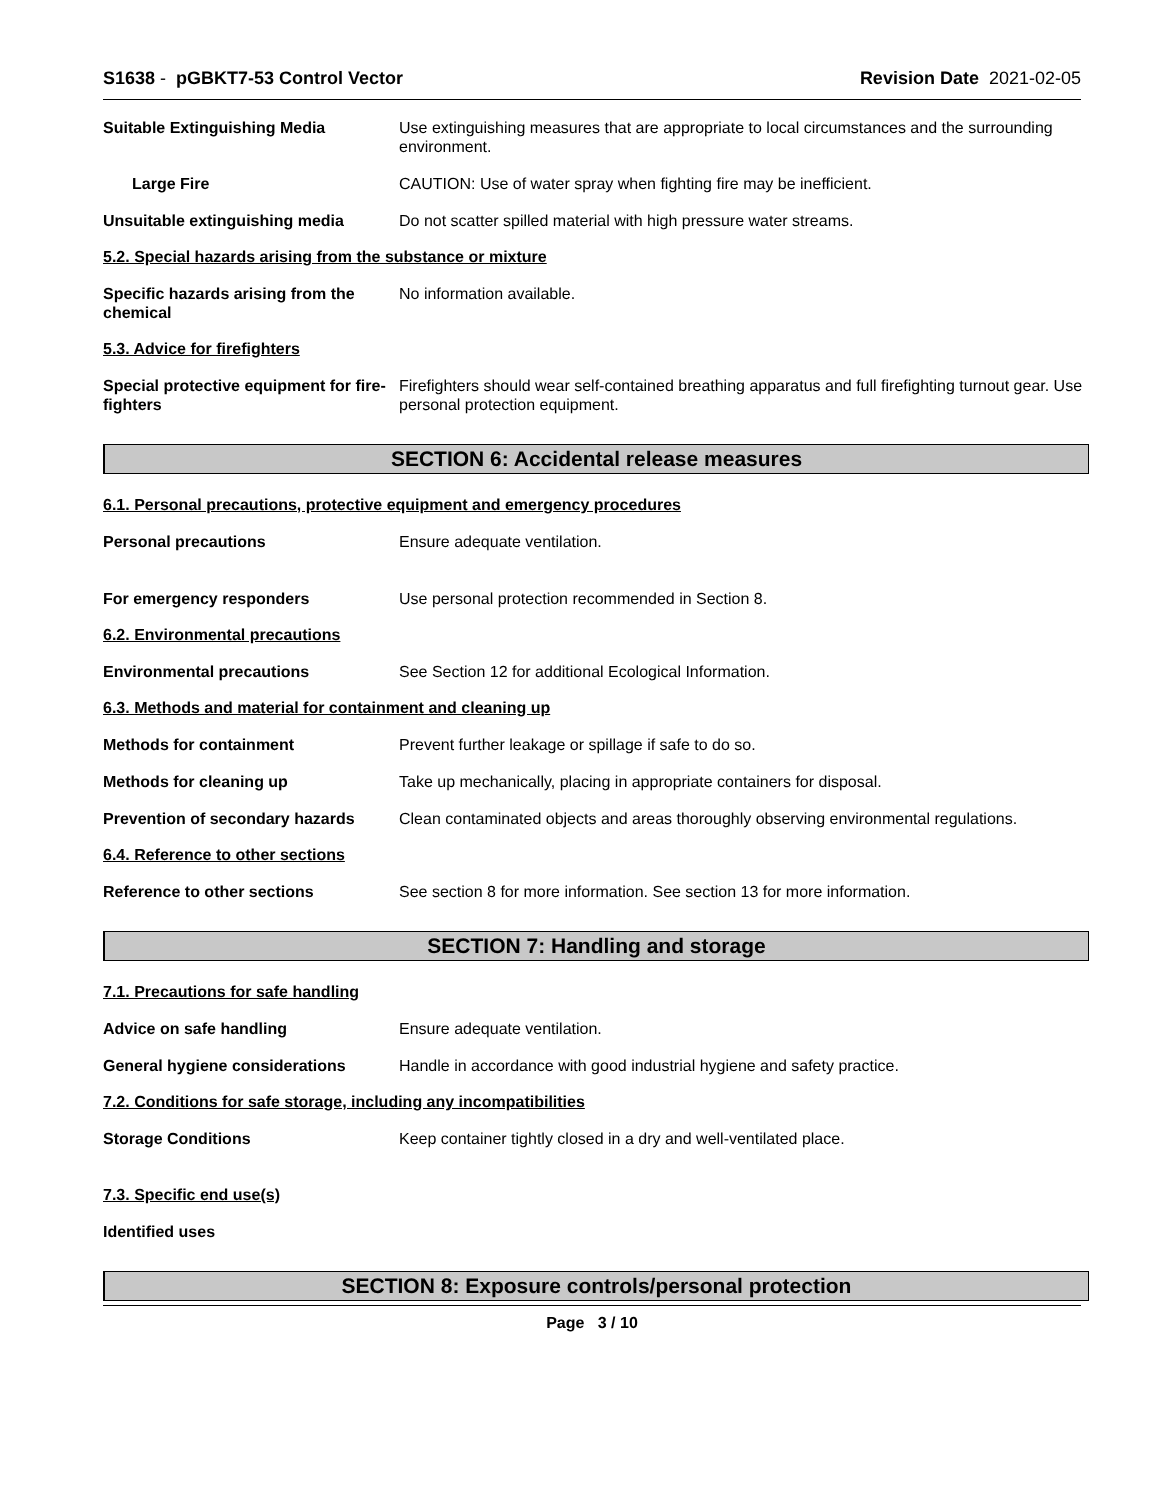S1638 - pGBKT7-53 Control Vector
Revision Date 2021-02-05
Suitable Extinguishing Media Use extinguishing measures that are appropriate to local circumstances and the surrounding environment.
Large Fire CAUTION: Use of water spray when fighting fire may be inefficient.
Unsuitable extinguishing media Do not scatter spilled material with high pressure water streams.
5.2. Special hazards arising from the substance or mixture
Specific hazards arising from the chemical
No information available.
5.3. Advice for firefighters
Special protective equipment for fire-fighters
Firefighters should wear self-contained breathing apparatus and full firefighting turnout gear. Use personal protection equipment.
SECTION 6: Accidental release measures
6.1. Personal precautions, protective equipment and emergency procedures
Personal precautions Ensure adequate ventilation.
For emergency responders Use personal protection recommended in Section 8.
6.2. Environmental precautions
Environmental precautions See Section 12 for additional Ecological Information.
6.3. Methods and material for containment and cleaning up
Methods for containment Prevent further leakage or spillage if safe to do so.
Methods for cleaning up Take up mechanically, placing in appropriate containers for disposal.
Prevention of secondary hazards
Clean contaminated objects and areas thoroughly observing environmental regulations.
6.4. Reference to other sections
Reference to other sections See section 8 for more information. See section 13 for more information.
SECTION 7: Handling and storage
7.1. Precautions for safe handling
Advice on safe handling Ensure adequate ventilation.
General hygiene considerations Handle in accordance with good industrial hygiene and safety practice.
7.2. Conditions for safe storage, including any incompatibilities
Storage Conditions Keep container tightly closed in a dry and well-ventilated place.
7.3. Specific end use(s)
Identified uses
SECTION 8: Exposure controls/personal protection
Page 3 / 10